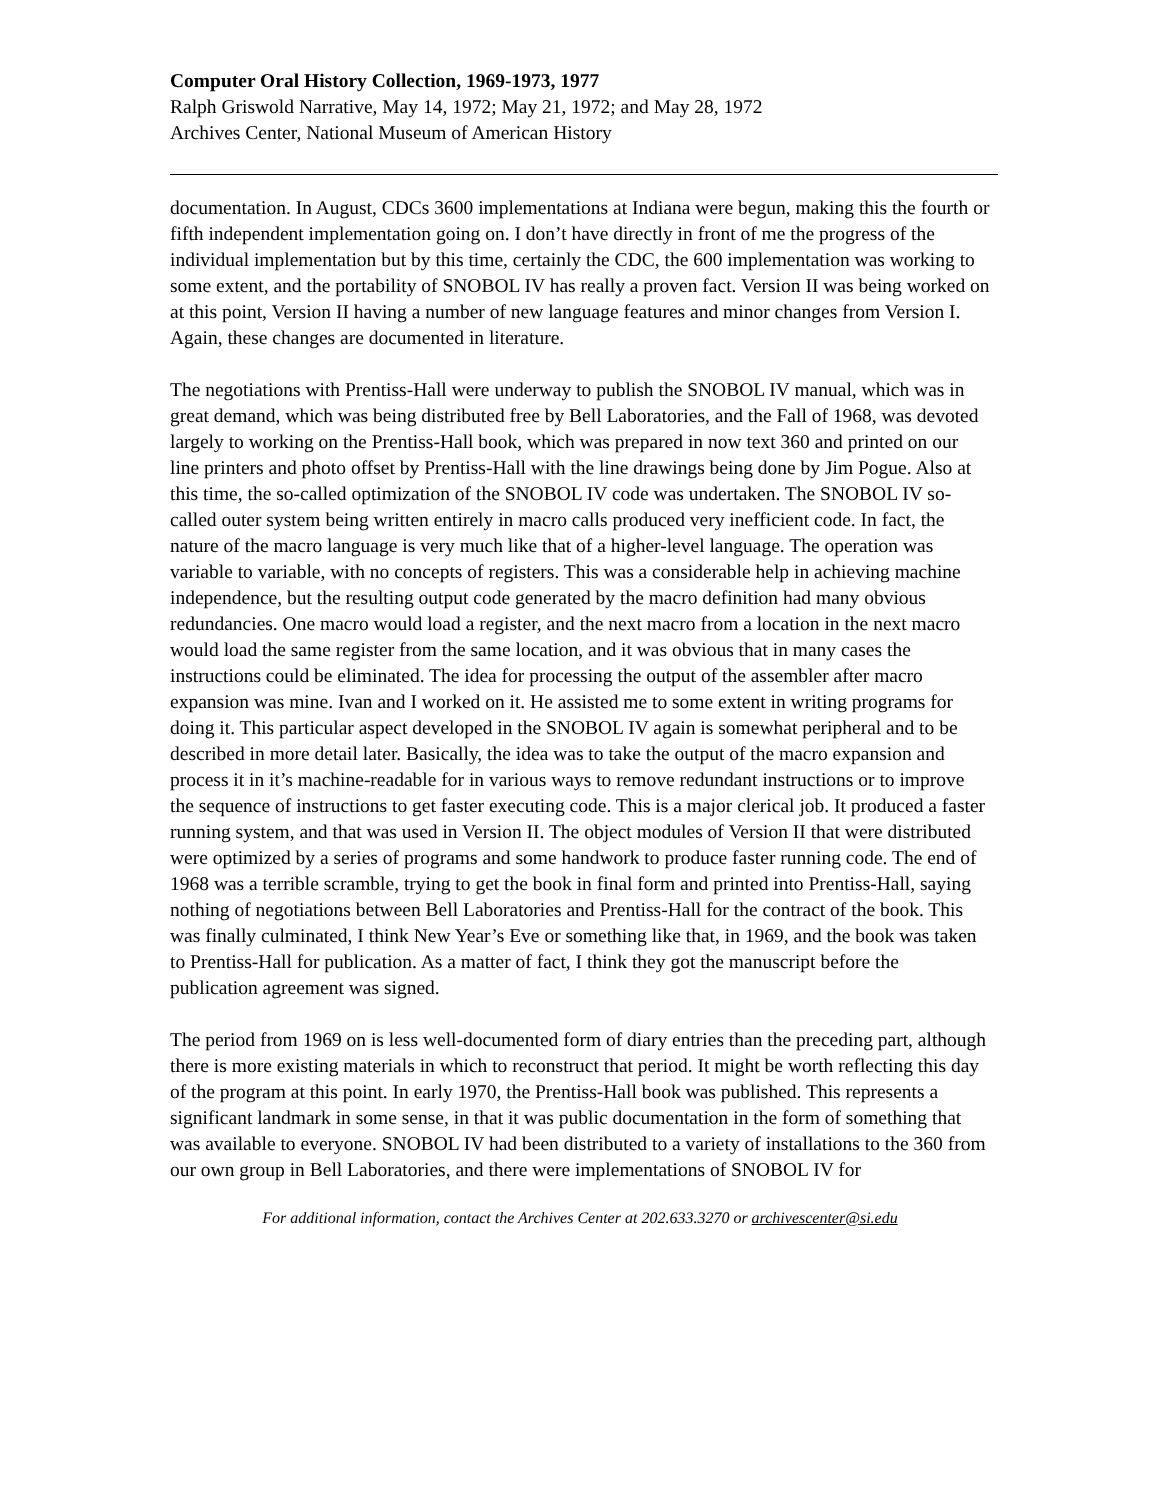Computer Oral History Collection, 1969-1973, 1977
Ralph Griswold Narrative, May 14, 1972; May 21, 1972; and May 28, 1972
Archives Center, National Museum of American History
documentation. In August, CDCs 3600 implementations at Indiana were begun, making this the fourth or fifth independent implementation going on. I don’t have directly in front of me the progress of the individual implementation but by this time, certainly the CDC, the 600 implementation was working to some extent, and the portability of SNOBOL IV has really a proven fact. Version II was being worked on at this point, Version II having a number of new language features and minor changes from Version I. Again, these changes are documented in literature.
The negotiations with Prentiss-Hall were underway to publish the SNOBOL IV manual, which was in great demand, which was being distributed free by Bell Laboratories, and the Fall of 1968, was devoted largely to working on the Prentiss-Hall book, which was prepared in now text 360 and printed on our line printers and photo offset by Prentiss-Hall with the line drawings being done by Jim Pogue. Also at this time, the so-called optimization of the SNOBOL IV code was undertaken. The SNOBOL IV so-called outer system being written entirely in macro calls produced very inefficient code. In fact, the nature of the macro language is very much like that of a higher-level language. The operation was variable to variable, with no concepts of registers. This was a considerable help in achieving machine independence, but the resulting output code generated by the macro definition had many obvious redundancies. One macro would load a register, and the next macro from a location in the next macro would load the same register from the same location, and it was obvious that in many cases the instructions could be eliminated. The idea for processing the output of the assembler after macro expansion was mine. Ivan and I worked on it. He assisted me to some extent in writing programs for doing it. This particular aspect developed in the SNOBOL IV again is somewhat peripheral and to be described in more detail later. Basically, the idea was to take the output of the macro expansion and process it in it’s machine-readable for in various ways to remove redundant instructions or to improve the sequence of instructions to get faster executing code. This is a major clerical job. It produced a faster running system, and that was used in Version II. The object modules of Version II that were distributed were optimized by a series of programs and some handwork to produce faster running code. The end of 1968 was a terrible scramble, trying to get the book in final form and printed into Prentiss-Hall, saying nothing of negotiations between Bell Laboratories and Prentiss-Hall for the contract of the book. This was finally culminated, I think New Year’s Eve or something like that, in 1969, and the book was taken to Prentiss-Hall for publication. As a matter of fact, I think they got the manuscript before the publication agreement was signed.
The period from 1969 on is less well-documented form of diary entries than the preceding part, although there is more existing materials in which to reconstruct that period. It might be worth reflecting this day of the program at this point. In early 1970, the Prentiss-Hall book was published. This represents a significant landmark in some sense, in that it was public documentation in the form of something that was available to everyone. SNOBOL IV had been distributed to a variety of installations to the 360 from our own group in Bell Laboratories, and there were implementations of SNOBOL IV for
For additional information, contact the Archives Center at 202.633.3270 or archivescenter@si.edu